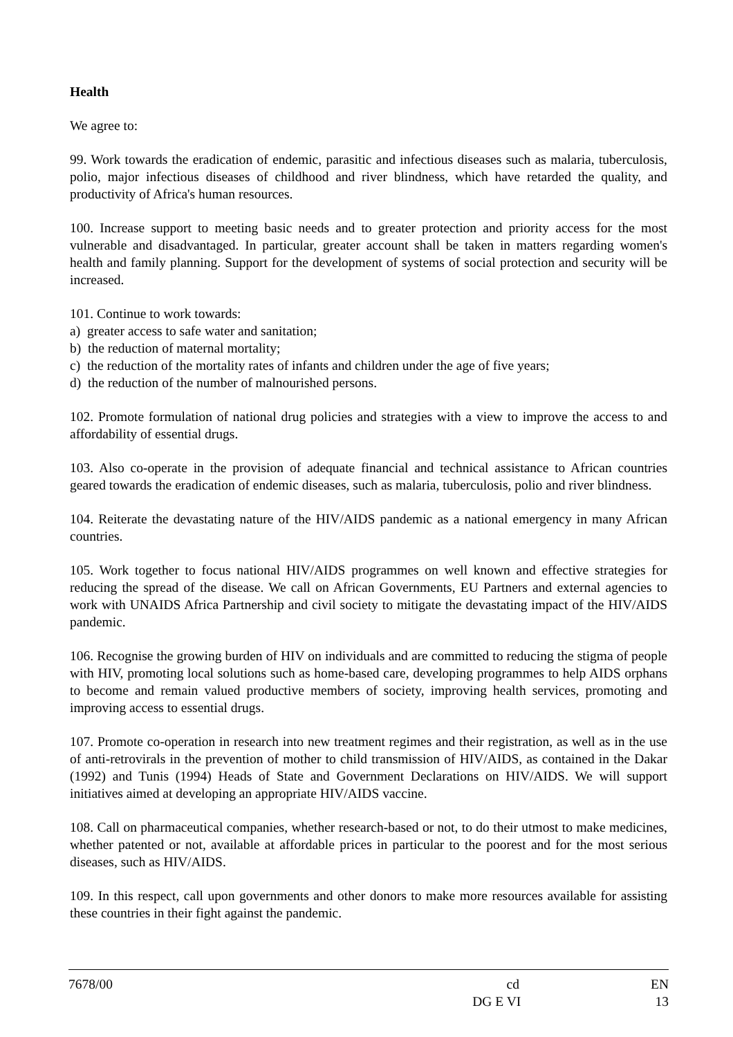Health
We agree to:
99. Work towards the eradication of endemic, parasitic and infectious diseases such as malaria, tuberculosis, polio, major infectious diseases of childhood and river blindness, which have retarded the quality, and productivity of Africa's human resources.
100. Increase support to meeting basic needs and to greater protection and priority access for the most vulnerable and disadvantaged. In particular, greater account shall be taken in matters regarding women's health and family planning. Support for the development of systems of social protection and security will be increased.
101. Continue to work towards:
a) greater access to safe water and sanitation;
b) the reduction of maternal mortality;
c) the reduction of the mortality rates of infants and children under the age of five years;
d) the reduction of the number of malnourished persons.
102. Promote formulation of national drug policies and strategies with a view to improve the access to and affordability of essential drugs.
103. Also co-operate in the provision of adequate financial and technical assistance to African countries geared towards the eradication of endemic diseases, such as malaria, tuberculosis, polio and river blindness.
104. Reiterate the devastating nature of the HIV/AIDS pandemic as a national emergency in many African countries.
105. Work together to focus national HIV/AIDS programmes on well known and effective strategies for reducing the spread of the disease. We call on African Governments, EU Partners and external agencies to work with UNAIDS Africa Partnership and civil society to mitigate the devastating impact of the HIV/AIDS pandemic.
106. Recognise the growing burden of HIV on individuals and are committed to reducing the stigma of people with HIV, promoting local solutions such as home-based care, developing programmes to help AIDS orphans to become and remain valued productive members of society, improving health services, promoting and improving access to essential drugs.
107. Promote co-operation in research into new treatment regimes and their registration, as well as in the use of anti-retrovirals in the prevention of mother to child transmission of HIV/AIDS, as contained in the Dakar (1992) and Tunis (1994) Heads of State and Government Declarations on HIV/AIDS. We will support initiatives aimed at developing an appropriate HIV/AIDS vaccine.
108. Call on pharmaceutical companies, whether research-based or not, to do their utmost to make medicines, whether patented or not, available at affordable prices in particular to the poorest and for the most serious diseases, such as HIV/AIDS.
109. In this respect, call upon governments and other donors to make more resources available for assisting these countries in their fight against the pandemic.
7678/00 cd EN
DG E VI 13